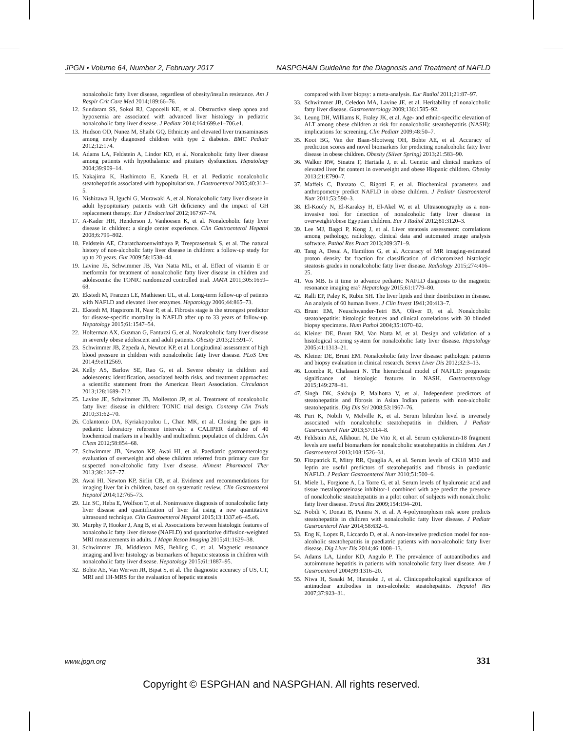JPGN • Volume 64, Number 2, February 2017 NASPGHAN Guideline for the Diagnosis and Treatment of NAFLD
nonalcoholic fatty liver disease, regardless of obesity/insulin resistance. Am J Respir Crit Care Med 2014;189:66–76.
12. Sundaram SS, Sokol RJ, Capocelli KE, et al. Obstructive sleep apnea and hypoxemia are associated with advanced liver histology in pediatric nonalcoholic fatty liver disease. J Pediatr 2014;164:699.e1–706.e1.
13. Hudson OD, Nunez M, Shaibi GQ. Ethnicity and elevated liver transaminases among newly diagnosed children with type 2 diabetes. BMC Pediatr 2012;12:174.
14. Adams LA, Feldstein A, Lindor KD, et al. Nonalcoholic fatty liver disease among patients with hypothalamic and pituitary dysfunction. Hepatology 2004;39:909–14.
15. Nakajima K, Hashimoto E, Kaneda H, et al. Pediatric nonalcoholic steatohepatitis associated with hypopituitarism. J Gastroenterol 2005;40:312–5.
16. Nishizawa H, Iguchi G, Murawaki A, et al. Nonalcoholic fatty liver disease in adult hypopituitary patients with GH deficiency and the impact of GH replacement therapy. Eur J Endocrinol 2012;167:67–74.
17. A-Kader HH, Henderson J, Vanhoesen K, et al. Nonalcoholic fatty liver disease in children: a single center experience. Clin Gastroenterol Hepatol 2008;6:799–802.
18. Feldstein AE, Charatcharoenwitthaya P, Treeprasertsuk S, et al. The natural history of non-alcoholic fatty liver disease in children: a follow-up study for up to 20 years. Gut 2009;58:1538–44.
19. Lavine JE, Schwimmer JB, Van Natta ML, et al. Effect of vitamin E or metformin for treatment of nonalcoholic fatty liver disease in children and adolescents: the TONIC randomized controlled trial. JAMA 2011;305:1659–68.
20. Ekstedt M, Franzen LE, Mathiesen UL, et al. Long-term follow-up of patients with NAFLD and elevated liver enzymes. Hepatology 2006;44:865–73.
21. Ekstedt M, Hagstrom H, Nasr P, et al. Fibrosis stage is the strongest predictor for disease-specific mortality in NAFLD after up to 33 years of follow-up. Hepatology 2015;61:1547–54.
22. Holterman AX, Guzman G, Fantuzzi G, et al. Nonalcoholic fatty liver disease in severely obese adolescent and adult patients. Obesity 2013;21:591–7.
23. Schwimmer JB, Zepeda A, Newton KP, et al. Longitudinal assessment of high blood pressure in children with nonalcoholic fatty liver disease. PLoS One 2014;9:e112569.
24. Kelly AS, Barlow SE, Rao G, et al. Severe obesity in children and adolescents: identification, associated health risks, and treatment approaches: a scientific statement from the American Heart Association. Circulation 2013;128:1689–712.
25. Lavine JE, Schwimmer JB, Molleston JP, et al. Treatment of nonalcoholic fatty liver disease in children: TONIC trial design. Contemp Clin Trials 2010;31:62–70.
26. Colantonio DA, Kyriakopoulou L, Chan MK, et al. Closing the gaps in pediatric laboratory reference intervals: a CALIPER database of 40 biochemical markers in a healthy and multiethnic population of children. Clin Chem 2012;58:854–68.
27. Schwimmer JB, Newton KP, Awai HI, et al. Paediatric gastroenterology evaluation of overweight and obese children referred from primary care for suspected non-alcoholic fatty liver disease. Aliment Pharmacol Ther 2013;38:1267–77.
28. Awai HI, Newton KP, Sirlin CB, et al. Evidence and recommendations for imaging liver fat in children, based on systematic review. Clin Gastroenterol Hepatol 2014;12:765–73.
29. Lin SC, Heba E, Wolfson T, et al. Noninvasive diagnosis of nonalcoholic fatty liver disease and quantification of liver fat using a new quantitative ultrasound technique. Clin Gastroenterol Hepatol 2015;13:1337.e6–45.e6.
30. Murphy P, Hooker J, Ang B, et al. Associations between histologic features of nonalcoholic fatty liver disease (NAFLD) and quantitative diffusion-weighted MRI measurements in adults. J Magn Reson Imaging 2015;41:1629–38.
31. Schwimmer JB, Middleton MS, Behling C, et al. Magnetic resonance imaging and liver histology as biomarkers of hepatic steatosis in children with nonalcoholic fatty liver disease. Hepatology 2015;61:1887–95.
32. Bohte AE, Van Werven JR, Bipat S, et al. The diagnostic accuracy of US, CT, MRI and 1H-MRS for the evaluation of hepatic steatosis
compared with liver biopsy: a meta-analysis. Eur Radiol 2011;21:87–97.
33. Schwimmer JB, Celedon MA, Lavine JE, et al. Heritability of nonalcoholic fatty liver disease. Gastroenterology 2009;136:1585–92.
34. Leung DH, Williams K, Fraley JK, et al. Age- and ethnic-specific elevation of ALT among obese children at risk for nonalcoholic steatohepatitis (NASH): implications for screening. Clin Pediatr 2009;48:50–7.
35. Koot BG, Van der Baan-Slootweg OH, Bohte AE, et al. Accuracy of prediction scores and novel biomarkers for predicting nonalcoholic fatty liver disease in obese children. Obesity (Silver Spring) 2013;21:583–90.
36. Walker RW, Sinatra F, Hartiala J, et al. Genetic and clinical markers of elevated liver fat content in overweight and obese Hispanic children. Obesity 2013;21:E790–7.
37. Maffeis C, Banzato C, Rigotti F, et al. Biochemical parameters and anthropometry predict NAFLD in obese children. J Pediatr Gastroenterol Nutr 2011;53:590–3.
38. El-Koofy N, El-Karaksy H, El-Akel W, et al. Ultrasonography as a non-invasive tool for detection of nonalcoholic fatty liver disease in overweight/obese Egyptian children. Eur J Radiol 2012;81:3120–3.
39. Lee MJ, Bagci P, Kong J, et al. Liver steatosis assessment: correlations among pathology, radiology, clinical data and automated image analysis software. Pathol Res Pract 2013;209:371–9.
40. Tang A, Desai A, Hamilton G, et al. Accuracy of MR imaging-estimated proton density fat fraction for classification of dichotomized histologic steatosis grades in nonalcoholic fatty liver disease. Radiology 2015;274:416–25.
41. Vos MB. Is it time to advance pediatric NAFLD diagnosis to the magnetic resonance imaging era? Hepatology 2015;61:1779–80.
42. Ralli EP, Paley K, Rubin SH. The liver lipids and their distribution in disease. An analysis of 60 human livers. J Clin Invest 1941;20:413–7.
43. Brunt EM, Neuschwander-Tetri BA, Oliver D, et al. Nonalcoholic steatohepatitis: histologic features and clinical correlations with 30 blinded biopsy specimens. Hum Pathol 2004;35:1070–82.
44. Kleiner DE, Brunt EM, Van Natta M, et al. Design and validation of a histological scoring system for nonalcoholic fatty liver disease. Hepatology 2005;41:1313–21.
45. Kleiner DE, Brunt EM. Nonalcoholic fatty liver disease: pathologic patterns and biopsy evaluation in clinical research. Semin Liver Dis 2012;32:3–13.
46. Loomba R, Chalasani N. The hierarchical model of NAFLD: prognostic significance of histologic features in NASH. Gastroenterology 2015;149:278–81.
47. Singh DK, Sakhuja P, Malhotra V, et al. Independent predictors of steatohepatitis and fibrosis in Asian Indian patients with non-alcoholic steatohepatitis. Dig Dis Sci 2008;53:1967–76.
48. Puri K, Nobili V, Melville K, et al. Serum bilirubin level is inversely associated with nonalcoholic steatohepatitis in children. J Pediatr Gastroenterol Nutr 2013;57:114–8.
49. Feldstein AE, Alkhouri N, De Vito R, et al. Serum cytokeratin-18 fragment levels are useful biomarkers for nonalcoholic steatohepatitis in children. Am J Gastroenterol 2013;108:1526–31.
50. Fitzpatrick E, Mitry RR, Quaglia A, et al. Serum levels of CK18 M30 and leptin are useful predictors of steatohepatitis and fibrosis in paediatric NAFLD. J Pediatr Gastroenterol Nutr 2010;51:500–6.
51. Miele L, Forgione A, La Torre G, et al. Serum levels of hyaluronic acid and tissue metalloproteinase inhibitor-1 combined with age predict the presence of nonalcoholic steatohepatitis in a pilot cohort of subjects with nonalcoholic fatty liver disease. Transl Res 2009;154:194–201.
52. Nobili V, Donati B, Panera N, et al. A 4-polymorphism risk score predicts steatohepatitis in children with nonalcoholic fatty liver disease. J Pediatr Gastroenterol Nutr 2014;58:632–6.
53. Eng K, Lopez R, Liccardo D, et al. A non-invasive prediction model for non-alcoholic steatohepatitis in paediatric patients with non-alcoholic fatty liver disease. Dig Liver Dis 2014;46:1008–13.
54. Adams LA, Lindor KD, Angulo P. The prevalence of autoantibodies and autoimmune hepatitis in patients with nonalcoholic fatty liver disease. Am J Gastroenterol 2004;99:1316–20.
55. Niwa H, Sasaki M, Haratake J, et al. Clinicopathological significance of antinuclear antibodies in non-alcoholic steatohepatitis. Hepatol Res 2007;37:923–31.
www.jpgn.org 331
Copyright © ESPGHAN and NASPGHAN. All rights reserved.